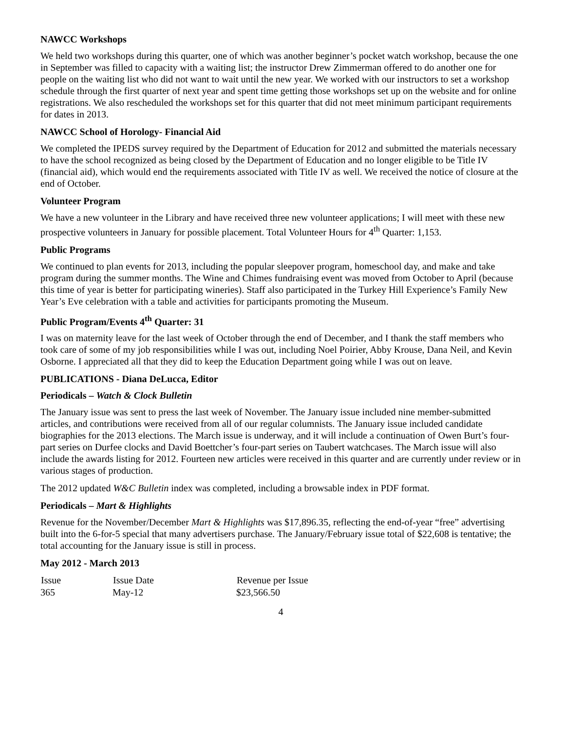NAWCC Workshops
We held two workshops during this quarter, one of which was another beginner’s pocket watch workshop, because the one in September was filled to capacity with a waiting list; the instructor Drew Zimmerman offered to do another one for people on the waiting list who did not want to wait until the new year. We worked with our instructors to set a workshop schedule through the first quarter of next year and spent time getting those workshops set up on the website and for online registrations. We also rescheduled the workshops set for this quarter that did not meet minimum participant requirements for dates in 2013.
NAWCC School of Horology- Financial Aid
We completed the IPEDS survey required by the Department of Education for 2012 and submitted the materials necessary to have the school recognized as being closed by the Department of Education and no longer eligible to be Title IV (financial aid), which would end the requirements associated with Title IV as well. We received the notice of closure at the end of October.
Volunteer Program
We have a new volunteer in the Library and have received three new volunteer applications; I will meet with these new prospective volunteers in January for possible placement. Total Volunteer Hours for 4<sup>th</sup> Quarter: 1,153.
Public Programs
We continued to plan events for 2013, including the popular sleepover program, homeschool day, and make and take program during the summer months. The Wine and Chimes fundraising event was moved from October to April (because this time of year is better for participating wineries). Staff also participated in the Turkey Hill Experience’s Family New Year’s Eve celebration with a table and activities for participants promoting the Museum.
Public Program/Events 4<sup>th</sup> Quarter: 31
I was on maternity leave for the last week of October through the end of December, and I thank the staff members who took care of some of my job responsibilities while I was out, including Noel Poirier, Abby Krouse, Dana Neil, and Kevin Osborne. I appreciated all that they did to keep the Education Department going while I was out on leave.
PUBLICATIONS - Diana DeLucca, Editor
Periodicals – Watch & Clock Bulletin
The January issue was sent to press the last week of November. The January issue included nine member-submitted articles, and contributions were received from all of our regular columnists. The January issue included candidate biographies for the 2013 elections. The March issue is underway, and it will include a continuation of Owen Burt’s four-part series on Durfee clocks and David Boettcher’s four-part series on Taubert watchcases. The March issue will also include the awards listing for 2012. Fourteen new articles were received in this quarter and are currently under review or in various stages of production.
The 2012 updated W&C Bulletin index was completed, including a browsable index in PDF format.
Periodicals – Mart & Highlights
Revenue for the November/December Mart & Highlights was $17,896.35, reflecting the end-of-year “free” advertising built into the 6-for-5 special that many advertisers purchase. The January/February issue total of $22,608 is tentative; the total accounting for the January issue is still in process.
May 2012 - March 2013
| Issue | Issue Date | Revenue per Issue |
| --- | --- | --- |
| 365 | May-12 | $23,566.50 |
4